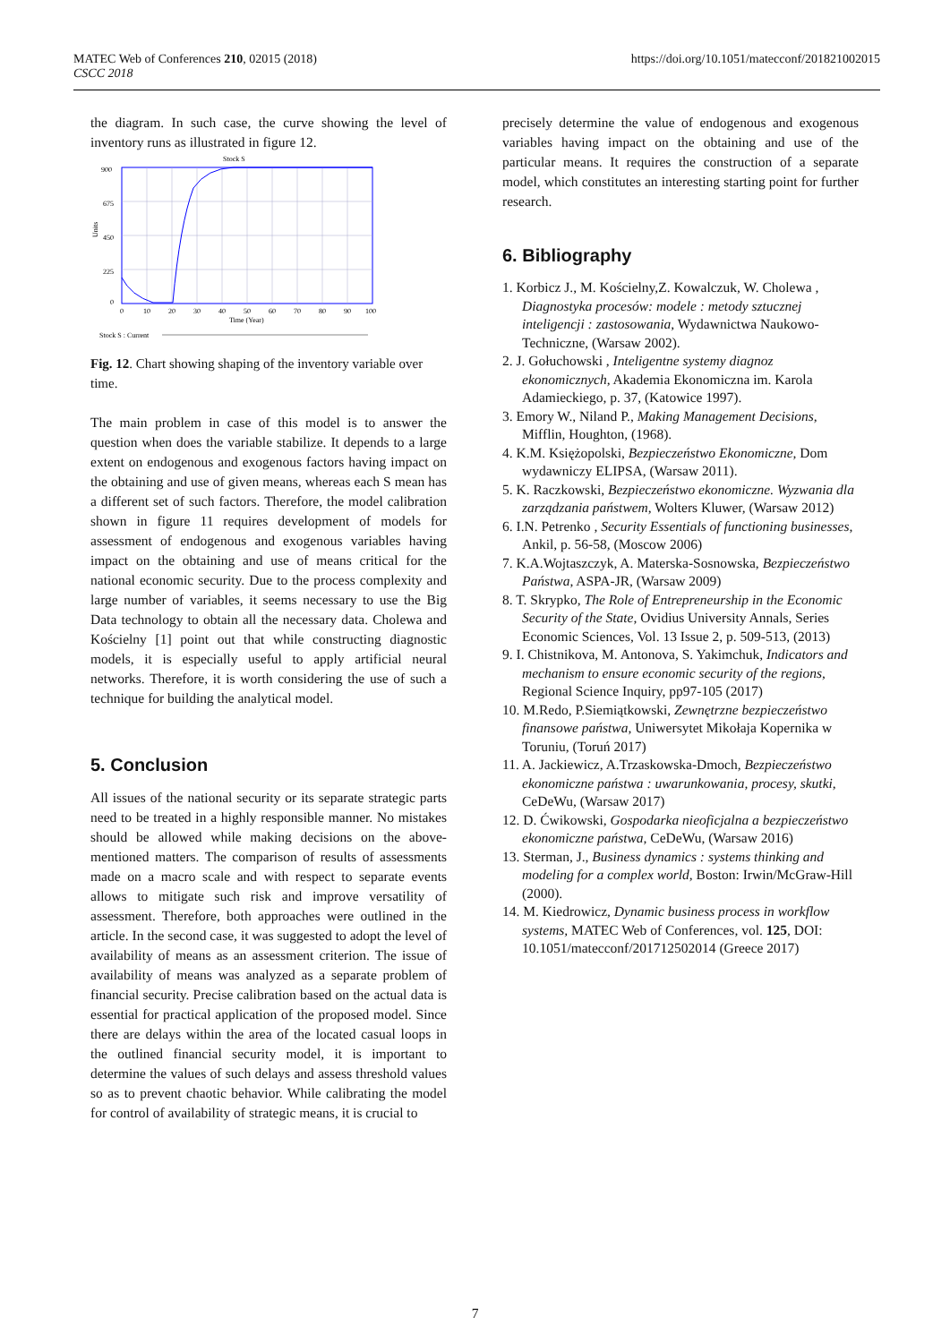MATEC Web of Conferences 210, 02015 (2018)
CSCC 2018
https://doi.org/10.1051/matecconf/201821002015
the diagram. In such case, the curve showing the level of inventory runs as illustrated in figure 12.
Stock S
900
675
450
225
0
0
10
20
30
40
50
60
70
80
90
100
Time (Year)
Units
Stock S : Current
Fig. 12. Chart showing shaping of the inventory variable over time.
The main problem in case of this model is to answer the question when does the variable stabilize. It depends to a large extent on endogenous and exogenous factors having impact on the obtaining and use of given means, whereas each S mean has a different set of such factors. Therefore, the model calibration shown in figure 11 requires development of models for assessment of endogenous and exogenous variables having impact on the obtaining and use of means critical for the national economic security. Due to the process complexity and large number of variables, it seems necessary to use the Big Data technology to obtain all the necessary data. Cholewa and Kościelny [1] point out that while constructing diagnostic models, it is especially useful to apply artificial neural networks. Therefore, it is worth considering the use of such a technique for building the analytical model.
5. Conclusion
All issues of the national security or its separate strategic parts need to be treated in a highly responsible manner. No mistakes should be allowed while making decisions on the above-mentioned matters. The comparison of results of assessments made on a macro scale and with respect to separate events allows to mitigate such risk and improve versatility of assessment. Therefore, both approaches were outlined in the article. In the second case, it was suggested to adopt the level of availability of means as an assessment criterion. The issue of availability of means was analyzed as a separate problem of financial security. Precise calibration based on the actual data is essential for practical application of the proposed model. Since there are delays within the area of the located casual loops in the outlined financial security model, it is important to determine the values of such delays and assess threshold values so as to prevent chaotic behavior. While calibrating the model for control of availability of strategic means, it is crucial to
precisely determine the value of endogenous and exogenous variables having impact on the obtaining and use of the particular means. It requires the construction of a separate model, which constitutes an interesting starting point for further research.
6. Bibliography
1. Korbicz J., M. Kościelny,Z. Kowalczuk, W. Cholewa , Diagnostyka procesów: modele : metody sztucznej inteligencji : zastosowania, Wydawnictwa Naukowo-Techniczne, (Warsaw 2002).
2. J. Gołuchowski , Inteligentne systemy diagnoz ekonomicznych, Akademia Ekonomiczna im. Karola Adamieckiego, p. 37, (Katowice 1997).
3. Emory W., Niland P., Making Management Decisions, Mifflin, Houghton, (1968).
4. K.M. Księżopolski, Bezpieczeństwo Ekonomiczne, Dom wydawniczy ELIPSA, (Warsaw 2011).
5. K. Raczkowski, Bezpieczeństwo ekonomiczne. Wyzwania dla zarządzania państwem, Wolters Kluwer, (Warsaw 2012)
6. I.N. Petrenko , Security Essentials of functioning businesses, Ankil, p. 56-58, (Moscow 2006)
7. K.A.Wojtaszczyk, A. Materska-Sosnowska, Bezpieczeństwo Państwa, ASPA-JR, (Warsaw 2009)
8. T. Skrypko, The Role of Entrepreneurship in the Economic Security of the State, Ovidius University Annals, Series Economic Sciences, Vol. 13 Issue 2, p. 509-513, (2013)
9. I. Chistnikova, M. Antonova, S. Yakimchuk, Indicators and mechanism to ensure economic security of the regions, Regional Science Inquiry, pp97-105 (2017)
10. M.Redo, P.Siemiątkowski, Zewnętrzne bezpieczeństwo finansowe państwa, Uniwersytet Mikołaja Kopernika w Toruniu, (Toruń 2017)
11. A. Jackiewicz, A.Trzaskowska-Dmoch, Bezpieczeństwo ekonomiczne państwa : uwarunkowania, procesy, skutki, CeDeWu, (Warsaw 2017)
12. D. Ćwikowski, Gospodarka nieoficjalna a bezpieczeństwo ekonomiczne państwa, CeDeWu, (Warsaw 2016)
13. Sterman, J., Business dynamics : systems thinking and modeling for a complex world, Boston: Irwin/McGraw-Hill (2000).
14. M. Kiedrowicz, Dynamic business process in workflow systems, MATEC Web of Conferences, vol. 125, DOI: 10.1051/matecconf/201712502014 (Greece 2017)
7